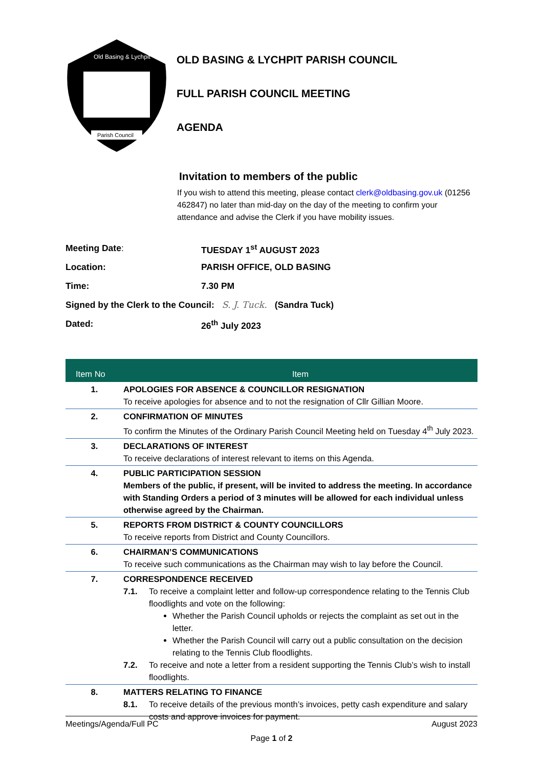Old Basing & Lychpit
Parish Council
OLD BASING & LYCHPIT PARISH COUNCIL
FULL PARISH COUNCIL MEETING
AGENDA
Invitation to members of the public
If you wish to attend this meeting, please contact clerk@oldbasing.gov.uk (01256 462847) no later than mid-day on the day of the meeting to confirm your attendance and advise the Clerk if you have mobility issues.
Meeting Date: TUESDAY 1<sup>st</sup> AUGUST 2023
Location: PARISH OFFICE, OLD BASING
Time: 7.30 PM
Signed by the Clerk to the Council: S. J. Tuck. (Sandra Tuck)
Dated: 26<sup>th</sup> July 2023
| Item No | Item |
| --- | --- |
| 1. | APOLOGIES FOR ABSENCE & COUNCILLOR RESIGNATION To receive apologies for absence and to not the resignation of Cllr Gillian Moore. |
| 2. | CONFIRMATION OF MINUTES To confirm the Minutes of the Ordinary Parish Council Meeting held on Tuesday 4<sup>th</sup> July 2023. |
| 3. | DECLARATIONS OF INTEREST To receive declarations of interest relevant to items on this Agenda. |
| 4. | PUBLIC PARTICIPATION SESSION Members of the public, if present, will be invited to address the meeting. In accordance with Standing Orders a period of 3 minutes will be allowed for each individual unless otherwise agreed by the Chairman. |
| 5. | REPORTS FROM DISTRICT & COUNTY COUNCILLORS To receive reports from District and County Councillors. |
| 6. | CHAIRMAN’S COMMUNICATIONS To receive such communications as the Chairman may wish to lay before the Council. |
| 7. | CORRESPONDENCE RECEIVED 7.1. To receive a complaint letter and follow-up correspondence relating to the Tennis Club floodlights and vote on the following: Whether the Parish Council upholds or rejects the complaint as set out in the letter. Whether the Parish Council will carry out a public consultation on the decision relating to the Tennis Club floodlights. 7.2. To receive and note a letter from a resident supporting the Tennis Club’s wish to install floodlights. |
| 8. | MATTERS RELATING TO FINANCE 8.1. To receive details of the previous month’s invoices, petty cash expenditure and salary costs and approve invoices for payment. |
Meetings/Agenda/Full PC August 2023
Page 1 of 2